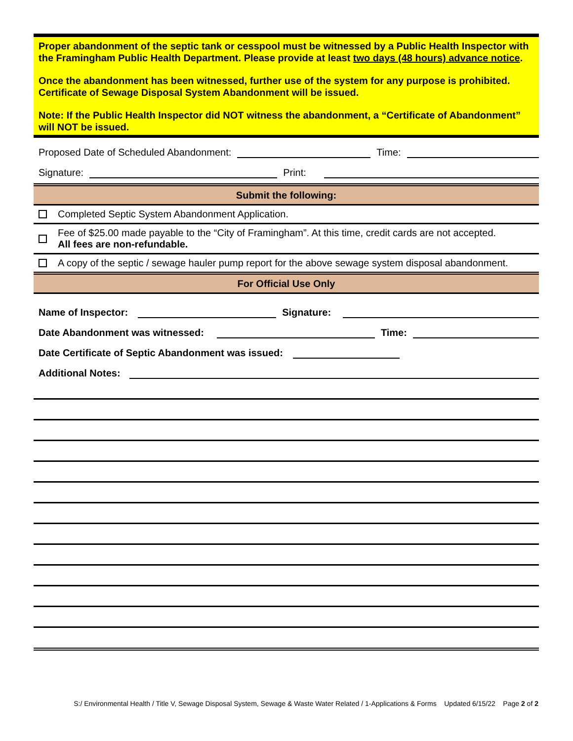Proper abandonment of the septic tank or cesspool must be witnessed by a Public Health Inspector with the Framingham Public Health Department. Please provide at least two days (48 hours) advance notice.
Once the abandonment has been witnessed, further use of the system for any purpose is prohibited. Certificate of Sewage Disposal System Abandonment will be issued.
Note: If the Public Health Inspector did NOT witness the abandonment, a “Certificate of Abandonment” will NOT be issued.
Proposed Date of Scheduled Abandonment: Time:
Signature: Print:
Submit the following:
Completed Septic System Abandonment Application.
Fee of $25.00 made payable to the “City of Framingham”. At this time, credit cards are not accepted.
All fees are non-refundable.
A copy of the septic / sewage hauler pump report for the above sewage system disposal abandonment.
For Official Use Only
Name of Inspector: Signature:
Date Abandonment was witnessed: Time:
Date Certificate of Septic Abandonment was issued:
Additional Notes:
S:/ Environmental Health / Title V, Sewage Disposal System, Sewage & Waste Water Related / 1-Applications & Forms Updated 6/15/22 Page 2 of 2